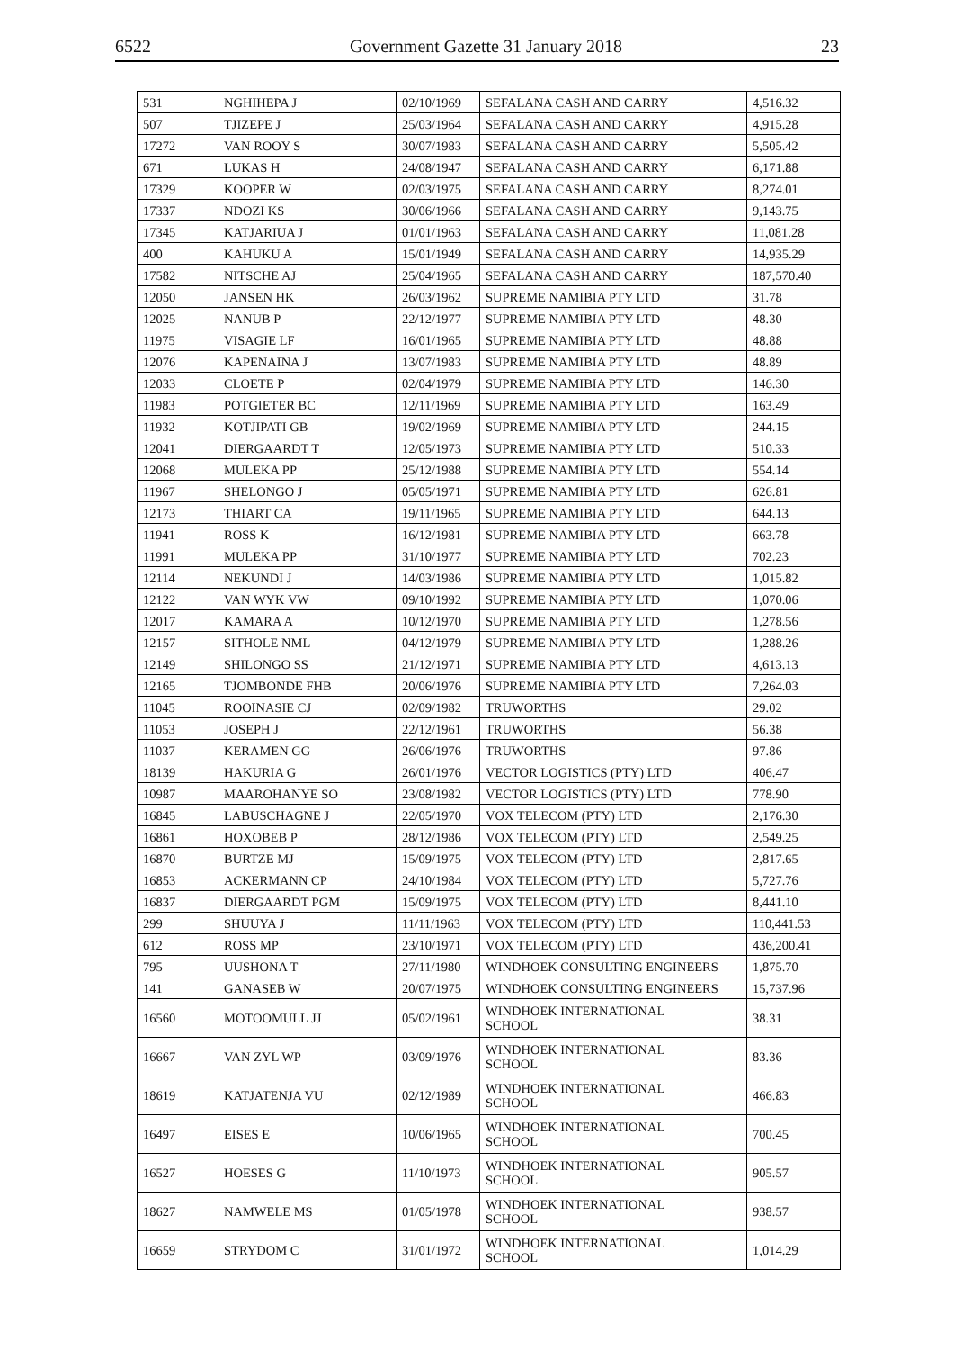6522 Government Gazette 31 January 2018 23
| 531 | NGHIHEPA J | 02/10/1969 | SEFALANA CASH AND CARRY | 4,516.32 |
| 507 | TJIZEPE J | 25/03/1964 | SEFALANA CASH AND CARRY | 4,915.28 |
| 17272 | VAN ROOY S | 30/07/1983 | SEFALANA CASH AND CARRY | 5,505.42 |
| 671 | LUKAS H | 24/08/1947 | SEFALANA CASH AND CARRY | 6,171.88 |
| 17329 | KOOPER W | 02/03/1975 | SEFALANA CASH AND CARRY | 8,274.01 |
| 17337 | NDOZI KS | 30/06/1966 | SEFALANA CASH AND CARRY | 9,143.75 |
| 17345 | KATJARIUA J | 01/01/1963 | SEFALANA CASH AND CARRY | 11,081.28 |
| 400 | KAHUKU A | 15/01/1949 | SEFALANA CASH AND CARRY | 14,935.29 |
| 17582 | NITSCHE AJ | 25/04/1965 | SEFALANA CASH AND CARRY | 187,570.40 |
| 12050 | JANSEN HK | 26/03/1962 | SUPREME NAMIBIA PTY LTD | 31.78 |
| 12025 | NANUB P | 22/12/1977 | SUPREME NAMIBIA PTY LTD | 48.30 |
| 11975 | VISAGIE LF | 16/01/1965 | SUPREME NAMIBIA PTY LTD | 48.88 |
| 12076 | KAPENAINA J | 13/07/1983 | SUPREME NAMIBIA PTY LTD | 48.89 |
| 12033 | CLOETE P | 02/04/1979 | SUPREME NAMIBIA PTY LTD | 146.30 |
| 11983 | POTGIETER BC | 12/11/1969 | SUPREME NAMIBIA PTY LTD | 163.49 |
| 11932 | KOTJIPATI GB | 19/02/1969 | SUPREME NAMIBIA PTY LTD | 244.15 |
| 12041 | DIERGAARDT T | 12/05/1973 | SUPREME NAMIBIA PTY LTD | 510.33 |
| 12068 | MULEKA PP | 25/12/1988 | SUPREME NAMIBIA PTY LTD | 554.14 |
| 11967 | SHELONGO J | 05/05/1971 | SUPREME NAMIBIA PTY LTD | 626.81 |
| 12173 | THIART CA | 19/11/1965 | SUPREME NAMIBIA PTY LTD | 644.13 |
| 11941 | ROSS K | 16/12/1981 | SUPREME NAMIBIA PTY LTD | 663.78 |
| 11991 | MULEKA PP | 31/10/1977 | SUPREME NAMIBIA PTY LTD | 702.23 |
| 12114 | NEKUNDI J | 14/03/1986 | SUPREME NAMIBIA PTY LTD | 1,015.82 |
| 12122 | VAN WYK VW | 09/10/1992 | SUPREME NAMIBIA PTY LTD | 1,070.06 |
| 12017 | KAMARA A | 10/12/1970 | SUPREME NAMIBIA PTY LTD | 1,278.56 |
| 12157 | SITHOLE NML | 04/12/1979 | SUPREME NAMIBIA PTY LTD | 1,288.26 |
| 12149 | SHILONGO SS | 21/12/1971 | SUPREME NAMIBIA PTY LTD | 4,613.13 |
| 12165 | TJOMBONDE FHB | 20/06/1976 | SUPREME NAMIBIA PTY LTD | 7,264.03 |
| 11045 | ROOINASIE CJ | 02/09/1982 | TRUWORTHS | 29.02 |
| 11053 | JOSEPH J | 22/12/1961 | TRUWORTHS | 56.38 |
| 11037 | KERAMEN GG | 26/06/1976 | TRUWORTHS | 97.86 |
| 18139 | HAKURIA G | 26/01/1976 | VECTOR LOGISTICS (PTY) LTD | 406.47 |
| 10987 | MAAROHANYE SO | 23/08/1982 | VECTOR LOGISTICS (PTY) LTD | 778.90 |
| 16845 | LABUSCHAGNE J | 22/05/1970 | VOX TELECOM (PTY) LTD | 2,176.30 |
| 16861 | HOXOBEB P | 28/12/1986 | VOX TELECOM (PTY) LTD | 2,549.25 |
| 16870 | BURTZE MJ | 15/09/1975 | VOX TELECOM (PTY) LTD | 2,817.65 |
| 16853 | ACKERMANN CP | 24/10/1984 | VOX TELECOM (PTY) LTD | 5,727.76 |
| 16837 | DIERGAARDT PGM | 15/09/1975 | VOX TELECOM (PTY) LTD | 8,441.10 |
| 299 | SHUUYA J | 11/11/1963 | VOX TELECOM (PTY) LTD | 110,441.53 |
| 612 | ROSS MP | 23/10/1971 | VOX TELECOM (PTY) LTD | 436,200.41 |
| 795 | UUSHONA T | 27/11/1980 | WINDHOEK CONSULTING ENGINEERS | 1,875.70 |
| 141 | GANASEB W | 20/07/1975 | WINDHOEK CONSULTING ENGINEERS | 15,737.96 |
| 16560 | MOTOOMULL JJ | 05/02/1961 | WINDHOEK INTERNATIONAL SCHOOL | 38.31 |
| 16667 | VAN ZYL WP | 03/09/1976 | WINDHOEK INTERNATIONAL SCHOOL | 83.36 |
| 18619 | KATJATENJA VU | 02/12/1989 | WINDHOEK INTERNATIONAL SCHOOL | 466.83 |
| 16497 | EISES E | 10/06/1965 | WINDHOEK INTERNATIONAL SCHOOL | 700.45 |
| 16527 | HOESES G | 11/10/1973 | WINDHOEK INTERNATIONAL SCHOOL | 905.57 |
| 18627 | NAMWELE MS | 01/05/1978 | WINDHOEK INTERNATIONAL SCHOOL | 938.57 |
| 16659 | STRYDOM C | 31/01/1972 | WINDHOEK INTERNATIONAL SCHOOL | 1,014.29 |